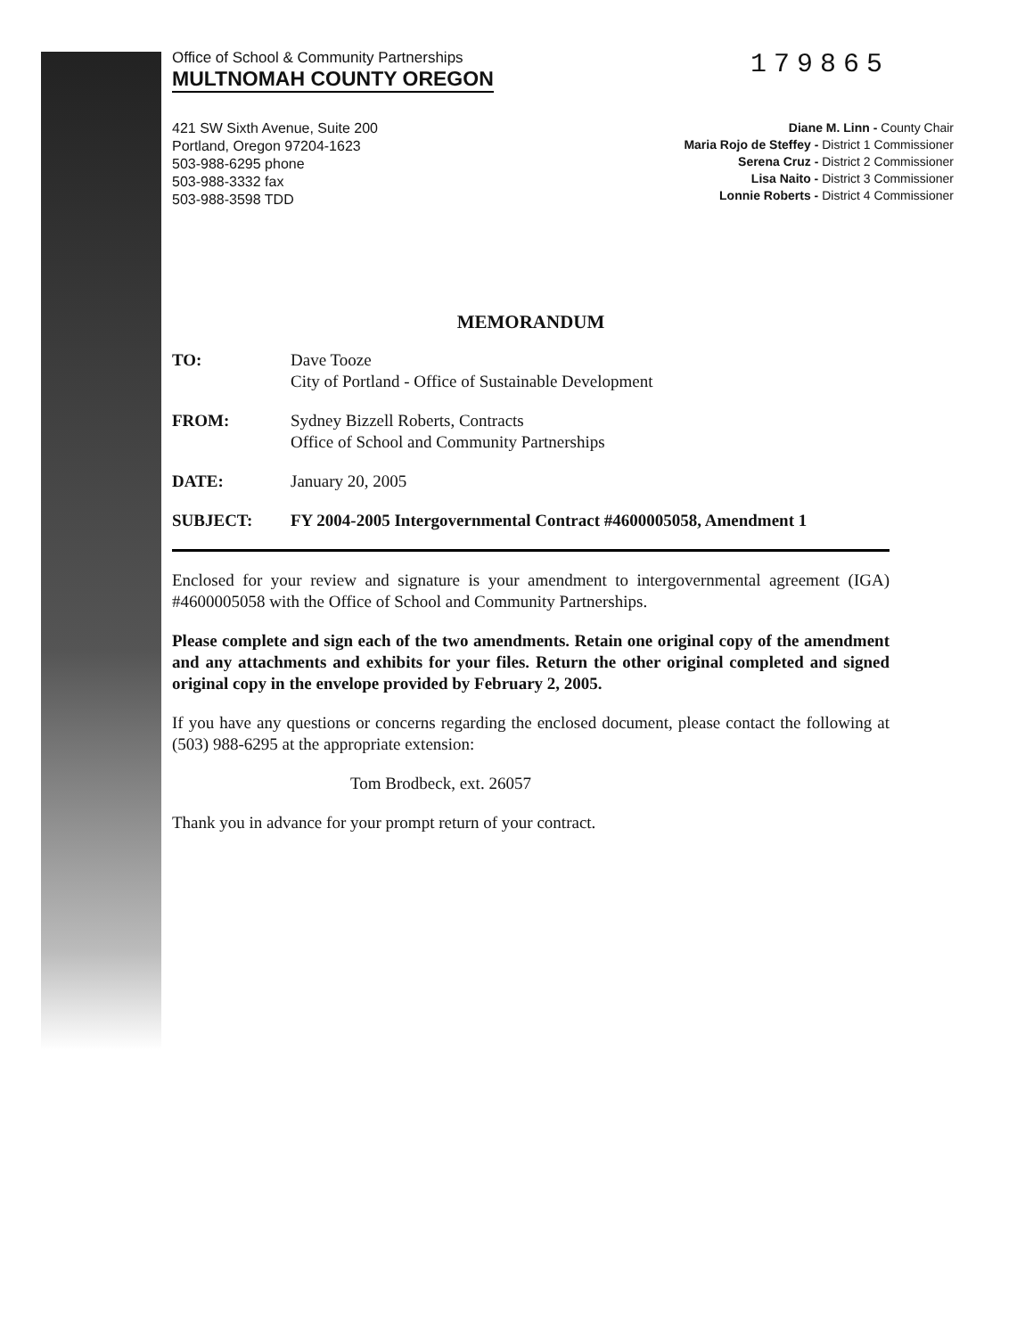Office of School & Community Partnerships
MULTNOMAH COUNTY OREGON
179865
421 SW Sixth Avenue, Suite 200
Portland, Oregon 97204-1623
503-988-6295 phone
503-988-3332 fax
503-988-3598 TDD
Diane M. Linn - County Chair
Maria Rojo de Steffey - District 1 Commissioner
Serena Cruz - District 2 Commissioner
Lisa Naito - District 3 Commissioner
Lonnie Roberts - District 4 Commissioner
MEMORANDUM
TO: Dave Tooze
City of Portland - Office of Sustainable Development
FROM: Sydney Bizzell Roberts, Contracts
Office of School and Community Partnerships
DATE: January 20, 2005
SUBJECT: FY 2004-2005 Intergovernmental Contract #4600005058, Amendment 1
Enclosed for your review and signature is your amendment to intergovernmental agreement (IGA) #4600005058 with the Office of School and Community Partnerships.
Please complete and sign each of the two amendments. Retain one original copy of the amendment and any attachments and exhibits for your files. Return the other original completed and signed original copy in the envelope provided by February 2, 2005.
If you have any questions or concerns regarding the enclosed document, please contact the following at (503) 988-6295 at the appropriate extension:
Tom Brodbeck, ext. 26057
Thank you in advance for your prompt return of your contract.